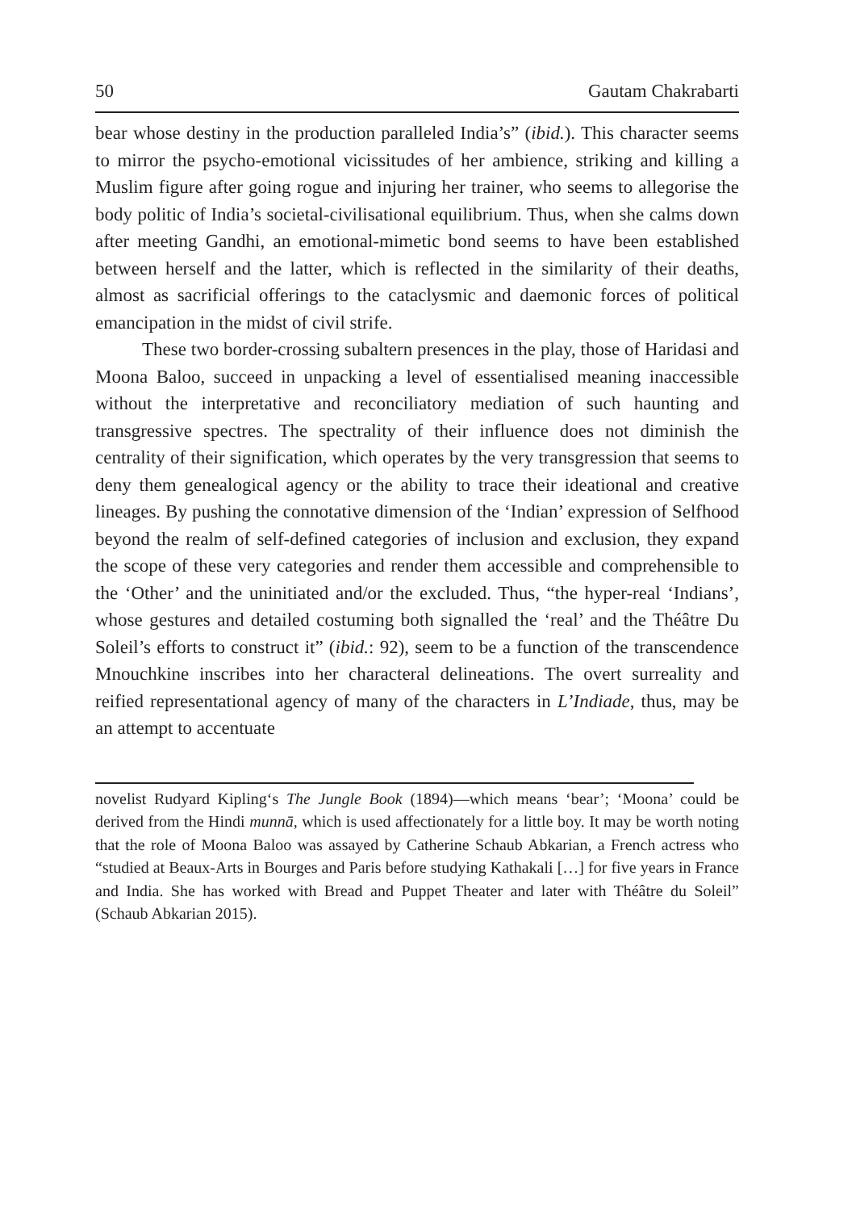50 Gautam Chakrabarti
bear whose destiny in the production paralleled India’s” (ibid.). This character seems to mirror the psycho-emotional vicissitudes of her ambience, striking and killing a Muslim figure after going rogue and injuring her trainer, who seems to allegorise the body politic of India’s societal-civilisational equilibrium. Thus, when she calms down after meeting Gandhi, an emotional-mimetic bond seems to have been established between herself and the latter, which is reflected in the similarity of their deaths, almost as sacrificial offerings to the cataclysmic and daemonic forces of political emancipation in the midst of civil strife.
These two border-crossing subaltern presences in the play, those of Haridasi and Moona Baloo, succeed in unpacking a level of essentialised meaning inaccessible without the interpretative and reconciliatory mediation of such haunting and transgressive spectres. The spectrality of their influence does not diminish the centrality of their signification, which operates by the very transgression that seems to deny them genealogical agency or the ability to trace their ideational and creative lineages. By pushing the connotative dimension of the ‘Indian’ expression of Selfhood beyond the realm of self-defined categories of inclusion and exclusion, they expand the scope of these very categories and render them accessible and comprehensible to the ‘Other’ and the uninitiated and/or the excluded. Thus, “the hyper-real ‘Indians’, whose gestures and detailed costuming both signalled the ‘real’ and the Théâtre Du Soleil’s efforts to construct it” (ibid.: 92), seem to be a function of the transcendence Mnouchkine inscribes into her characteral delineations. The overt surreality and reified representational agency of many of the characters in L’Indiade, thus, may be an attempt to accentuate
novelist Rudyard Kipling‘s The Jungle Book (1894)—which means ‘bear’; ‘Moona’ could be derived from the Hindi munnā, which is used affectionately for a little boy. It may be worth noting that the role of Moona Baloo was assayed by Catherine Schaub Abkarian, a French actress who “studied at Beaux-Arts in Bourges and Paris before studying Kathakali […] for five years in France and India. She has worked with Bread and Puppet Theater and later with Théâtre du Soleil” (Schaub Abkarian 2015).